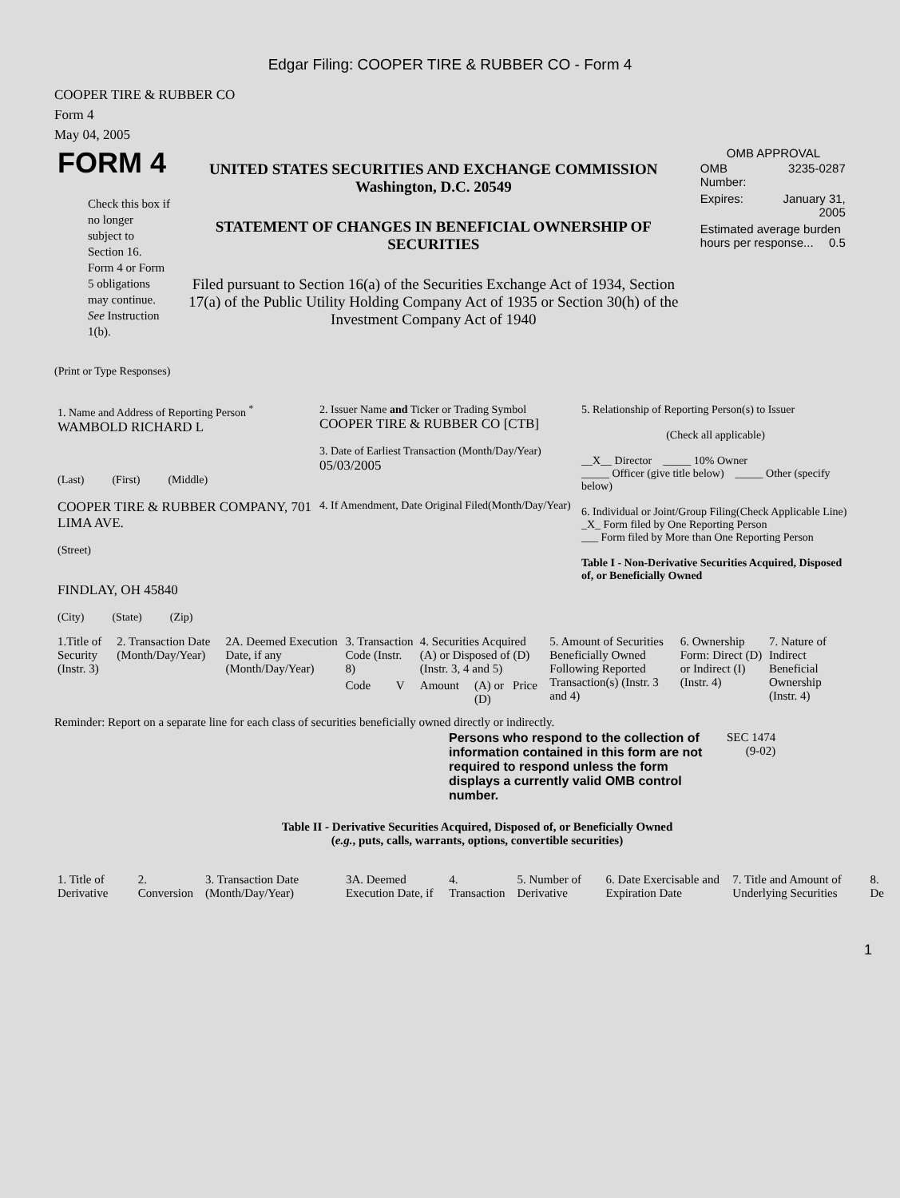Edgar Filing: COOPER TIRE & RUBBER CO - Form 4
COOPER TIRE & RUBBER CO
Form 4
May 04, 2005
| FORM 4 Check this box if no longer subject to Section 16. Form 4 or Form 5 obligations may continue. See Instruction 1(b). | UNITED STATES SECURITIES AND EXCHANGE COMMISSION Washington, D.C. 20549 STATEMENT OF CHANGES IN BENEFICIAL OWNERSHIP OF SECURITIES Filed pursuant to Section 16(a) of the Securities Exchange Act of 1934, Section 17(a) of the Public Utility Holding Company Act of 1935 or Section 30(h) of the Investment Company Act of 1940 | OMB APPROVAL / OMB Number: / 3235-0287 / / Expires: / January 31, 2005 / / Estimated average burden hours per response... 0.5 / / |
(Print or Type Responses)
| 1. Name and Address of Reporting Person <sup>*</sup> WAMBOLD RICHARD L (Last) (First) (Middle) COOPER TIRE & RUBBER COMPANY, 701 LIMA AVE. (Street) FINDLAY, OH 45840 (City) (State) (Zip) | 2. Issuer Name and Ticker or Trading Symbol COOPER TIRE & RUBBER CO [CTB] 3. Date of Earliest Transaction (Month/Day/Year) 05/03/2005 4. If Amendment, Date Original Filed(Month/Day/Year) | 5. Relationship of Reporting Person(s) to Issuer (Check all applicable) __X__ Director _____ 10% Owner _____ Officer (give title below) _____ Other (specify below) 6. Individual or Joint/Group Filing(Check Applicable Line) _X_ Form filed by One Reporting Person ___ Form filed by More than One Reporting Person Table I - Non-Derivative Securities Acquired, Disposed of, or Beneficially Owned |
| 1.Title of Security (Instr. 3) | 2. Transaction Date (Month/Day/Year) | 2A. Deemed Execution Date, if any (Month/Day/Year) | 3. Transaction Code (Instr. 8) | | 4. Securities Acquired (A) or Disposed of (D) (Instr. 3, 4 and 5) | | | 5. Amount of Securities Beneficially Owned Following Reported Transaction(s) (Instr. 3 and 4) | 6. Ownership Form: Direct (D) or Indirect (I) (Instr. 4) | 7. Nature of Indirect Beneficial Ownership (Instr. 4) |
| --- | --- | --- | --- | --- | --- | --- | --- | --- | --- | --- |
| | | | Code | V | Amount | (A) or (D) | Price | | | |
Reminder: Report on a separate line for each class of securities beneficially owned directly or indirectly.
| Persons who respond to the collection of information contained in this form are not required to respond unless the form displays a currently valid OMB control number. | SEC 1474 (9-02) |
Table II - Derivative Securities Acquired, Disposed of, or Beneficially Owned
(e.g., puts, calls, warrants, options, convertible securities)
| 1. Title of Derivative | 2. Conversion | 3. Transaction Date (Month/Day/Year) | 3A. Deemed Execution Date, if | 4. Transaction | 5. Number of Derivative | 6. Date Exercisable and Expiration Date | 7. Title and Amount of Underlying Securities | 8. De |
| --- | --- | --- | --- | --- | --- | --- | --- | --- |
1